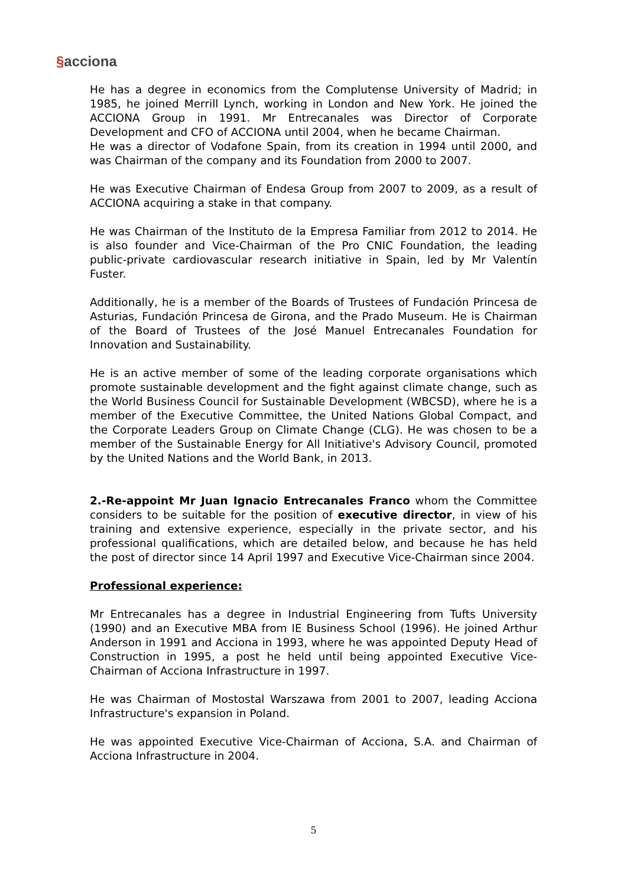§acciona
He has a degree in economics from the Complutense University of Madrid; in 1985, he joined Merrill Lynch, working in London and New York. He joined the ACCIONA Group in 1991. Mr Entrecanales was Director of Corporate Development and CFO of ACCIONA until 2004, when he became Chairman.
He was a director of Vodafone Spain, from its creation in 1994 until 2000, and was Chairman of the company and its Foundation from 2000 to 2007.
He was Executive Chairman of Endesa Group from 2007 to 2009, as a result of ACCIONA acquiring a stake in that company.
He was Chairman of the Instituto de la Empresa Familiar from 2012 to 2014. He is also founder and Vice-Chairman of the Pro CNIC Foundation, the leading public-private cardiovascular research initiative in Spain, led by Mr Valentín Fuster.
Additionally, he is a member of the Boards of Trustees of Fundación Princesa de Asturias, Fundación Princesa de Girona, and the Prado Museum. He is Chairman of the Board of Trustees of the José Manuel Entrecanales Foundation for Innovation and Sustainability.
He is an active member of some of the leading corporate organisations which promote sustainable development and the fight against climate change, such as the World Business Council for Sustainable Development (WBCSD), where he is a member of the Executive Committee, the United Nations Global Compact, and the Corporate Leaders Group on Climate Change (CLG). He was chosen to be a member of the Sustainable Energy for All Initiative's Advisory Council, promoted by the United Nations and the World Bank, in 2013.
2.-Re-appoint Mr Juan Ignacio Entrecanales Franco whom the Committee considers to be suitable for the position of executive director, in view of his training and extensive experience, especially in the private sector, and his professional qualifications, which are detailed below, and because he has held the post of director since 14 April 1997 and Executive Vice-Chairman since 2004.
Professional experience:
Mr Entrecanales has a degree in Industrial Engineering from Tufts University (1990) and an Executive MBA from IE Business School (1996). He joined Arthur Anderson in 1991 and Acciona in 1993, where he was appointed Deputy Head of Construction in 1995, a post he held until being appointed Executive Vice-Chairman of Acciona Infrastructure in 1997.
He was Chairman of Mostostal Warszawa from 2001 to 2007, leading Acciona Infrastructure's expansion in Poland.
He was appointed Executive Vice-Chairman of Acciona, S.A. and Chairman of Acciona Infrastructure in 2004.
5